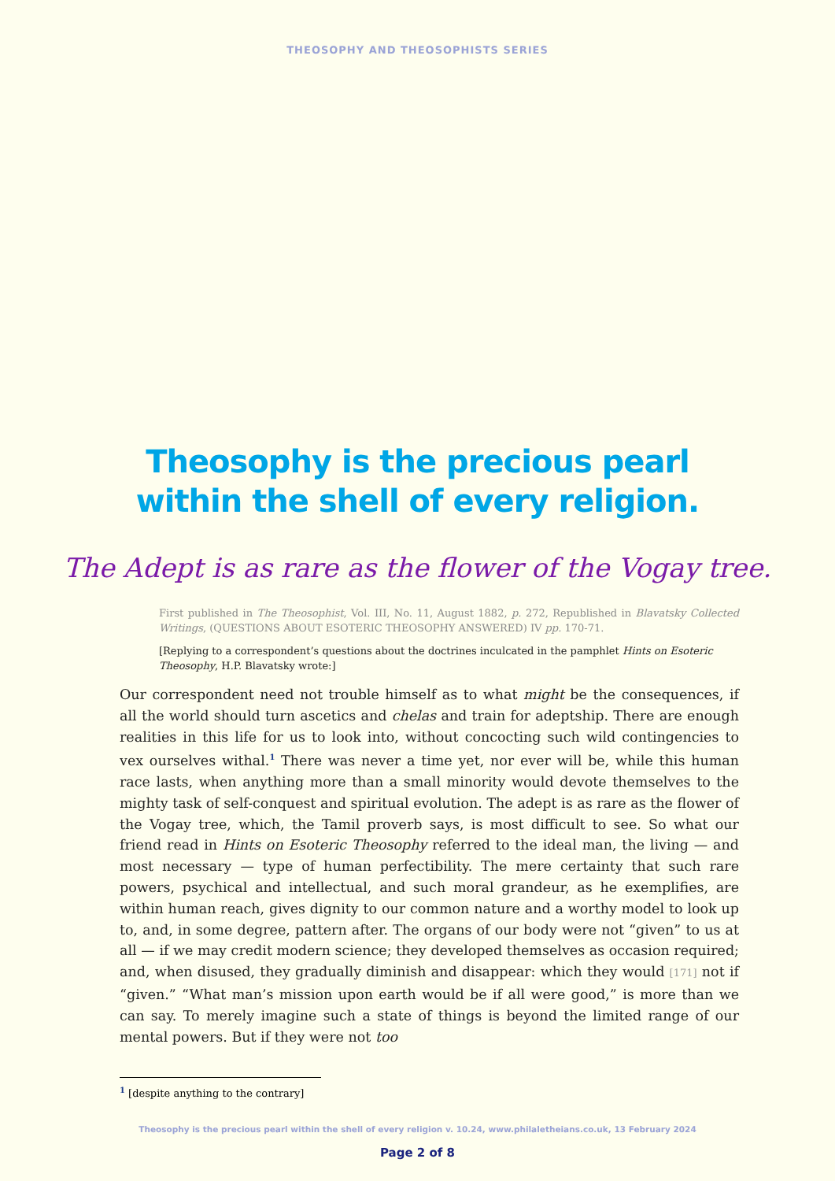THEOSOPHY AND THEOSOPHISTS SERIES
Theosophy is the precious pearl
within the shell of every religion.
The Adept is as rare as the flower of the Vogay tree.
First published in The Theosophist, Vol. III, No. 11, August 1882, p. 272, Republished in Blavatsky Collected Writings, (QUESTIONS ABOUT ESOTERIC THEOSOPHY ANSWERED) IV pp. 170-71.
[Replying to a correspondent’s questions about the doctrines inculcated in the pamphlet Hints on Esoteric Theosophy, H.P. Blavatsky wrote:]
Our correspondent need not trouble himself as to what might be the consequences, if all the world should turn ascetics and chelas and train for adeptship. There are enough realities in this life for us to look into, without concocting such wild contingencies to vex ourselves withal.<sup>1</sup> There was never a time yet, nor ever will be, while this human race lasts, when anything more than a small minority would devote themselves to the mighty task of self-conquest and spiritual evolution. The adept is as rare as the flower of the Vogay tree, which, the Tamil proverb says, is most difficult to see. So what our friend read in Hints on Esoteric Theosophy referred to the ideal man, the living — and most necessary — type of human perfectibility. The mere certainty that such rare powers, psychical and intellectual, and such moral grandeur, as he exemplifies, are within human reach, gives dignity to our common nature and a worthy model to look up to, and, in some degree, pattern after. The organs of our body were not “given” to us at all — if we may credit modern science; they developed themselves as occasion required; and, when disused, they gradually diminish and disappear: which they would [171] not if “given.” “What man’s mission upon earth would be if all were good,” is more than we can say. To merely imagine such a state of things is beyond the limited range of our mental powers. But if they were not too
<sup>1</sup> [despite anything to the contrary]
Theosophy is the precious pearl within the shell of every religion v. 10.24, www.philaletheians.co.uk, 13 February 2024
Page 2 of 8